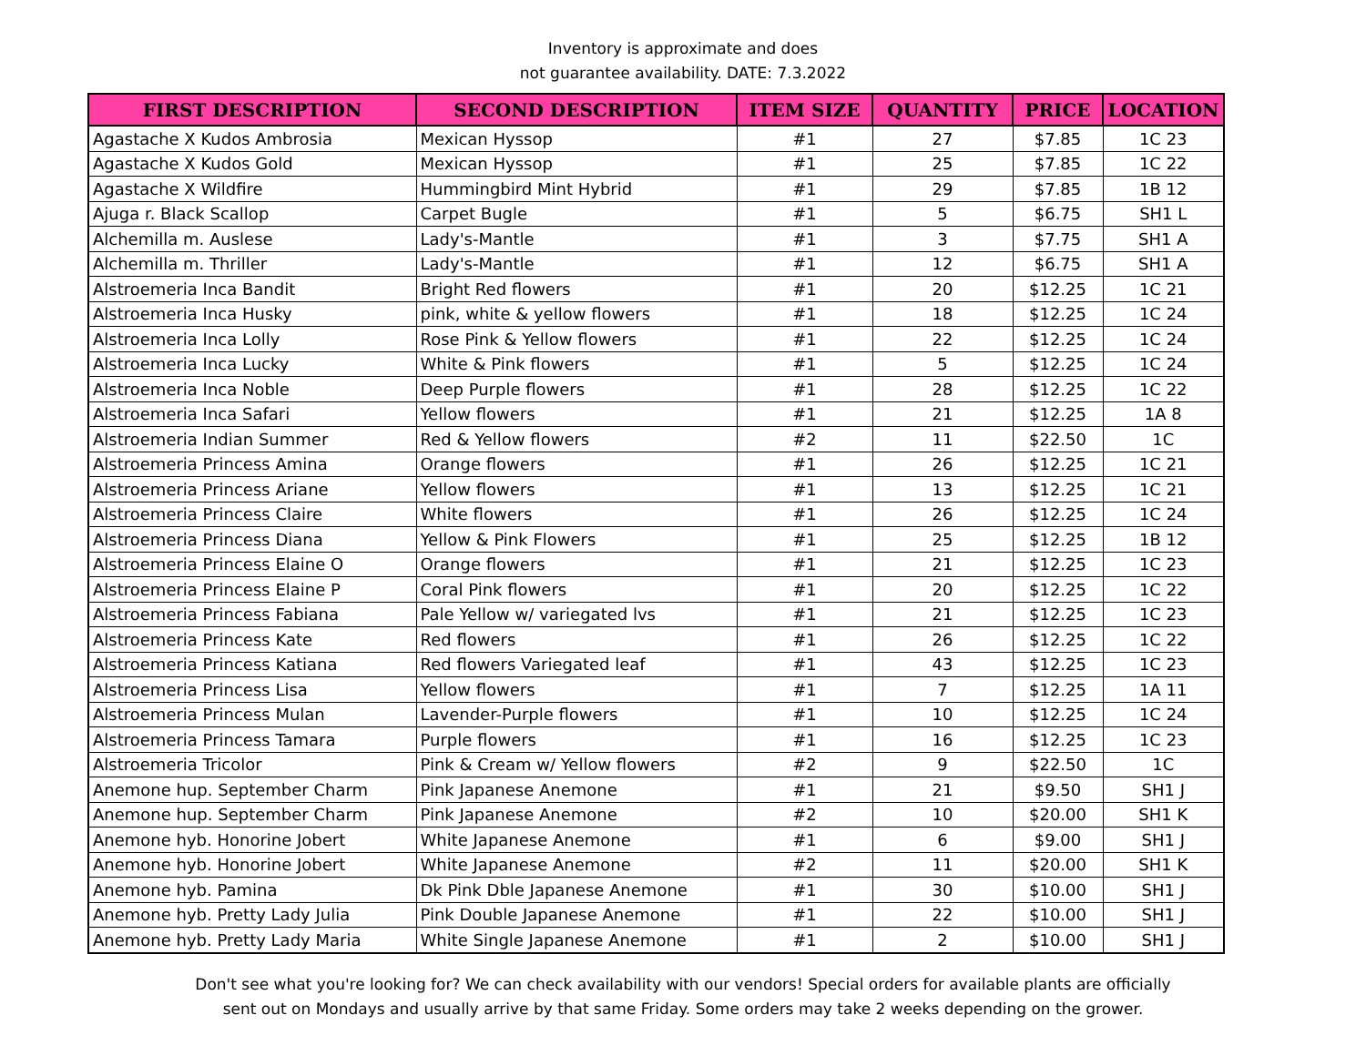Inventory is approximate and does
not guarantee availability. DATE: 7.3.2022
| FIRST DESCRIPTION | SECOND DESCRIPTION | ITEM SIZE | QUANTITY | PRICE | LOCATION |
| --- | --- | --- | --- | --- | --- |
| Agastache X Kudos Ambrosia | Mexican Hyssop | #1 | 27 | $7.85 | 1C 23 |
| Agastache X Kudos Gold | Mexican Hyssop | #1 | 25 | $7.85 | 1C 22 |
| Agastache X Wildfire | Hummingbird Mint Hybrid | #1 | 29 | $7.85 | 1B 12 |
| Ajuga r. Black Scallop | Carpet Bugle | #1 | 5 | $6.75 | SH1 L |
| Alchemilla m. Auslese | Lady's-Mantle | #1 | 3 | $7.75 | SH1 A |
| Alchemilla m. Thriller | Lady's-Mantle | #1 | 12 | $6.75 | SH1 A |
| Alstroemeria Inca Bandit | Bright Red flowers | #1 | 20 | $12.25 | 1C 21 |
| Alstroemeria Inca Husky | pink, white & yellow flowers | #1 | 18 | $12.25 | 1C 24 |
| Alstroemeria Inca Lolly | Rose Pink & Yellow flowers | #1 | 22 | $12.25 | 1C 24 |
| Alstroemeria Inca Lucky | White & Pink flowers | #1 | 5 | $12.25 | 1C 24 |
| Alstroemeria Inca Noble | Deep Purple flowers | #1 | 28 | $12.25 | 1C 22 |
| Alstroemeria Inca Safari | Yellow flowers | #1 | 21 | $12.25 | 1A 8 |
| Alstroemeria Indian Summer | Red & Yellow flowers | #2 | 11 | $22.50 | 1C |
| Alstroemeria Princess Amina | Orange flowers | #1 | 26 | $12.25 | 1C 21 |
| Alstroemeria Princess Ariane | Yellow flowers | #1 | 13 | $12.25 | 1C 21 |
| Alstroemeria Princess Claire | White flowers | #1 | 26 | $12.25 | 1C 24 |
| Alstroemeria Princess Diana | Yellow & Pink Flowers | #1 | 25 | $12.25 | 1B 12 |
| Alstroemeria Princess Elaine O | Orange flowers | #1 | 21 | $12.25 | 1C 23 |
| Alstroemeria Princess Elaine P | Coral Pink flowers | #1 | 20 | $12.25 | 1C 22 |
| Alstroemeria Princess Fabiana | Pale Yellow w/ variegated lvs | #1 | 21 | $12.25 | 1C 23 |
| Alstroemeria Princess Kate | Red flowers | #1 | 26 | $12.25 | 1C 22 |
| Alstroemeria Princess Katiana | Red flowers Variegated leaf | #1 | 43 | $12.25 | 1C 23 |
| Alstroemeria Princess Lisa | Yellow flowers | #1 | 7 | $12.25 | 1A 11 |
| Alstroemeria Princess Mulan | Lavender-Purple flowers | #1 | 10 | $12.25 | 1C 24 |
| Alstroemeria Princess Tamara | Purple flowers | #1 | 16 | $12.25 | 1C 23 |
| Alstroemeria Tricolor | Pink & Cream w/ Yellow flowers | #2 | 9 | $22.50 | 1C |
| Anemone hup. September Charm | Pink Japanese Anemone | #1 | 21 | $9.50 | SH1 J |
| Anemone hup. September Charm | Pink Japanese Anemone | #2 | 10 | $20.00 | SH1 K |
| Anemone hyb. Honorine Jobert | White Japanese Anemone | #1 | 6 | $9.00 | SH1 J |
| Anemone hyb. Honorine Jobert | White Japanese Anemone | #2 | 11 | $20.00 | SH1 K |
| Anemone hyb. Pamina | Dk Pink Dble Japanese Anemone | #1 | 30 | $10.00 | SH1 J |
| Anemone hyb. Pretty Lady Julia | Pink Double Japanese Anemone | #1 | 22 | $10.00 | SH1 J |
| Anemone hyb. Pretty Lady Maria | White Single Japanese Anemone | #1 | 2 | $10.00 | SH1 J |
Don't see what you're looking for? We can check availability with our vendors! Special orders for available plants are officially
sent out on Mondays and usually arrive by that same Friday. Some orders may take 2 weeks depending on the grower.